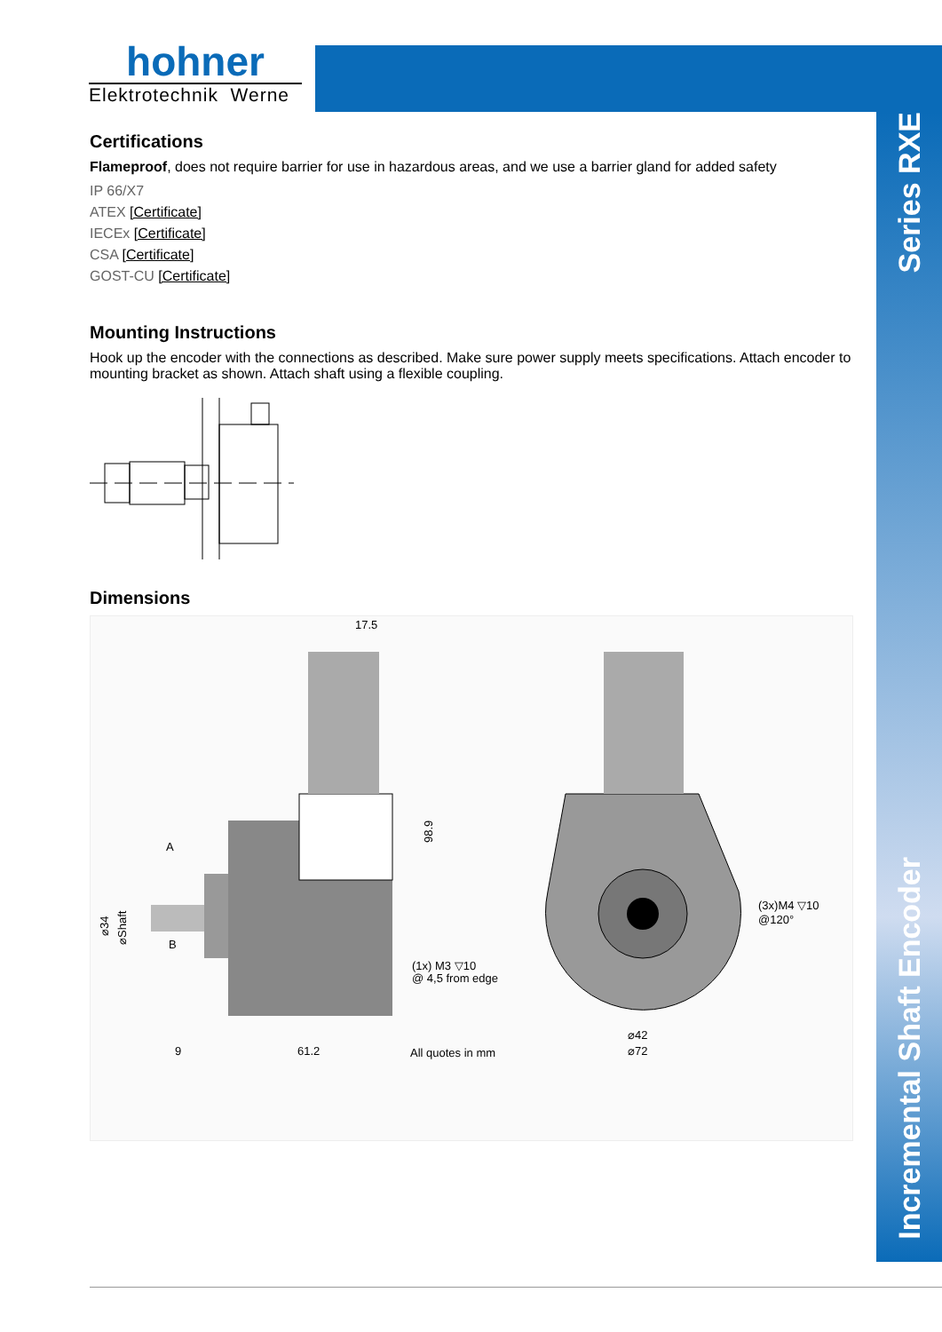hohner
Elektrotechnik Werne
Series RXE
Incremental Shaft Encoder
Certifications
Flameproof, does not require barrier for use in hazardous areas, and we use a barrier gland for added safety
IP 66/X7
ATEX [Certificate]
IECEx [Certificate]
CSA [Certificate]
GOST-CU [Certificate]
Mounting Instructions
Hook up the encoder with the connections as described. Make sure power supply meets specifications. Attach encoder to mounting bracket as shown. Attach shaft using a flexible coupling.
Dimensions
17.5
A
B
9
61.2
(1x) M3 ▽10
@ 4,5 from edge
All quotes in mm
(3x)M4 ▽10
@120°
⌀42
⌀72
98.9
⌀34
⌀Shaft